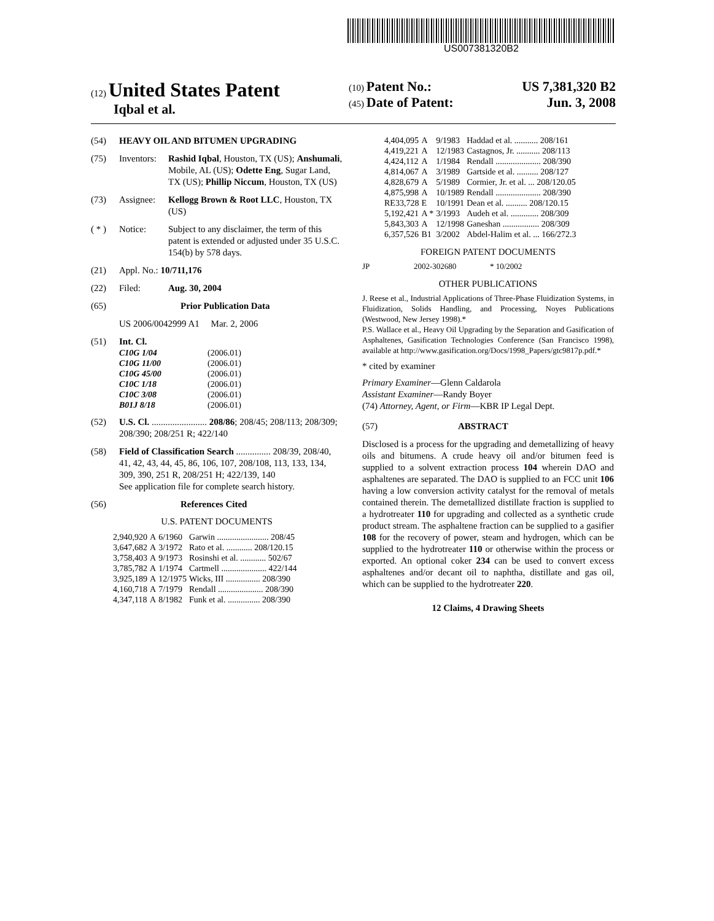US007381320B2
(12) United States Patent
Iqbal et al.
(10) Patent No.: US 7,381,320 B2
(45) Date of Patent: Jun. 3, 2008
(54) HEAVY OIL AND BITUMEN UPGRADING
(75) Inventors: Rashid Iqbal, Houston, TX (US); Anshumali, Mobile, AL (US); Odette Eng, Sugar Land, TX (US); Phillip Niccum, Houston, TX (US)
(73) Assignee: Kellogg Brown & Root LLC, Houston, TX (US)
( * ) Notice: Subject to any disclaimer, the term of this patent is extended or adjusted under 35 U.S.C. 154(b) by 578 days.
(21) Appl. No.: 10/711,176
(22) Filed: Aug. 30, 2004
(65) Prior Publication Data
US 2006/0042999 A1 Mar. 2, 2006
(51) Int. Cl.
| C10G 1/04 | (2006.01) |
| C10G 11/00 | (2006.01) |
| C10G 45/00 | (2006.01) |
| C10C 1/18 | (2006.01) |
| C10C 3/08 | (2006.01) |
| B01J 8/18 | (2006.01) |
(52) U.S. Cl. ........................ 208/86; 208/45; 208/113; 208/309; 208/390; 208/251 R; 422/140
(58) Field of Classification Search ............... 208/39, 208/40, 41, 42, 43, 44, 45, 86, 106, 107, 208/108, 113, 133, 134, 309, 390, 251 R, 208/251 H; 422/139, 140
See application file for complete search history.
(56) References Cited
U.S. PATENT DOCUMENTS
| 2,940,920 | A | 6/1960 | Garwin ........................ 208/45 |
| 3,647,682 | A | 3/1972 | Rato et al. ............ 208/120.15 |
| 3,758,403 | A | 9/1973 | Rosinshi et al. ............ 502/67 |
| 3,785,782 | A | 1/1974 | Cartmell ..................... 422/144 |
| 3,925,189 | A | 12/1975 | Wicks, III ................ 208/390 |
| 4,160,718 | A | 7/1979 | Rendall ..................... 208/390 |
| 4,347,118 | A | 8/1982 | Funk et al. ............... 208/390 |
| 4,404,095 | A | 9/1983 | Haddad et al. ........... 208/161 |
| 4,419,221 | A | 12/1983 | Castagnos, Jr. ........... 208/113 |
| 4,424,112 | A | 1/1984 | Rendall ..................... 208/390 |
| 4,814,067 | A | 3/1989 | Gartside et al. .......... 208/127 |
| 4,828,679 | A | 5/1989 | Cormier, Jr. et al. ... 208/120.05 |
| 4,875,998 | A | 10/1989 | Rendall ..................... 208/390 |
| RE33,728 | E | 10/1991 | Dean et al. .......... 208/120.15 |
| 5,192,421 | A * | 3/1993 | Audeh et al. ............. 208/309 |
| 5,843,303 | A | 12/1998 | Ganeshan ................. 208/309 |
| 6,357,526 | B1 | 3/2002 | Abdel-Halim et al. ... 166/272.3 |
FOREIGN PATENT DOCUMENTS
| JP | 2002-302680 | * 10/2002 |
OTHER PUBLICATIONS
J. Reese et al., Industrial Applications of Three-Phase Fluidization Systems, in Fluidization, Solids Handling, and Processing, Noyes Publications (Westwood, New Jersey 1998).*
P.S. Wallace et al., Heavy Oil Upgrading by the Separation and Gasification of Asphaltenes, Gasification Technologies Conference (San Francisco 1998), available at http://www.gasification.org/Docs/1998_Papers/gtc9817p.pdf.*
* cited by examiner
Primary Examiner—Glenn Caldarola
Assistant Examiner—Randy Boyer
(74) Attorney, Agent, or Firm—KBR IP Legal Dept.
(57) ABSTRACT
Disclosed is a process for the upgrading and demetallizing of heavy oils and bitumens. A crude heavy oil and/or bitumen feed is supplied to a solvent extraction process 104 wherein DAO and asphaltenes are separated. The DAO is supplied to an FCC unit 106 having a low conversion activity catalyst for the removal of metals contained therein. The demetallized distillate fraction is supplied to a hydrotreater 110 for upgrading and collected as a synthetic crude product stream. The asphaltene fraction can be supplied to a gasifier 108 for the recovery of power, steam and hydrogen, which can be supplied to the hydrotreater 110 or otherwise within the process or exported. An optional coker 234 can be used to convert excess asphaltenes and/or decant oil to naphtha, distillate and gas oil, which can be supplied to the hydrotreater 220.
12 Claims, 4 Drawing Sheets